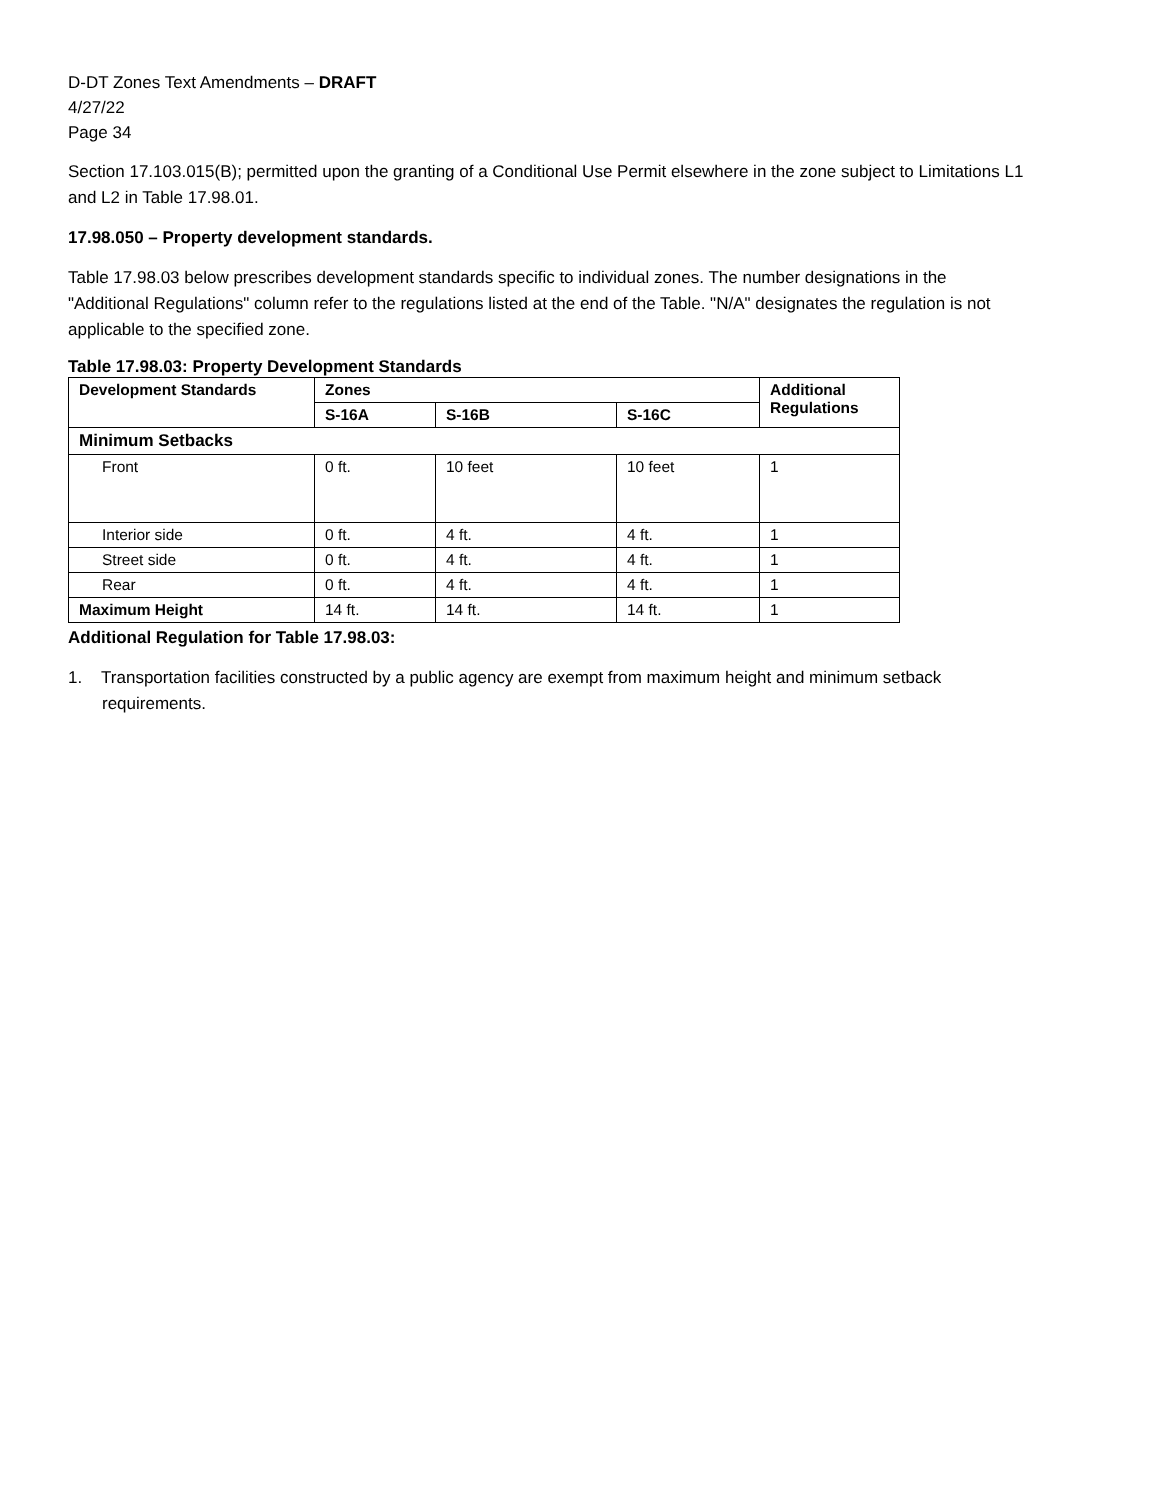D-DT Zones Text Amendments – DRAFT
4/27/22
Page 34
Section 17.103.015(B); permitted upon the granting of a Conditional Use Permit elsewhere in the zone subject to Limitations L1 and L2 in Table 17.98.01.
17.98.050 – Property development standards.
Table 17.98.03 below prescribes development standards specific to individual zones. The number designations in the "Additional Regulations" column refer to the regulations listed at the end of the Table. "N/A" designates the regulation is not applicable to the specified zone.
Table 17.98.03: Property Development Standards
| Development Standards | Zones | | | Additional Regulations |
| --- | --- | --- | --- | --- |
| | S-16A | S-16B | S-16C | |
| Minimum Setbacks | | | | |
| Front | 0 ft. | 10 feet | 10 feet | 1 |
| Interior side | 0 ft. | 4 ft. | 4 ft. | 1 |
| Street side | 0 ft. | 4 ft. | 4 ft. | 1 |
| Rear | 0 ft. | 4 ft. | 4 ft. | 1 |
| Maximum Height | 14 ft. | 14 ft. | 14 ft. | 1 |
Additional Regulation for Table 17.98.03:
1. Transportation facilities constructed by a public agency are exempt from maximum height and minimum setback requirements.